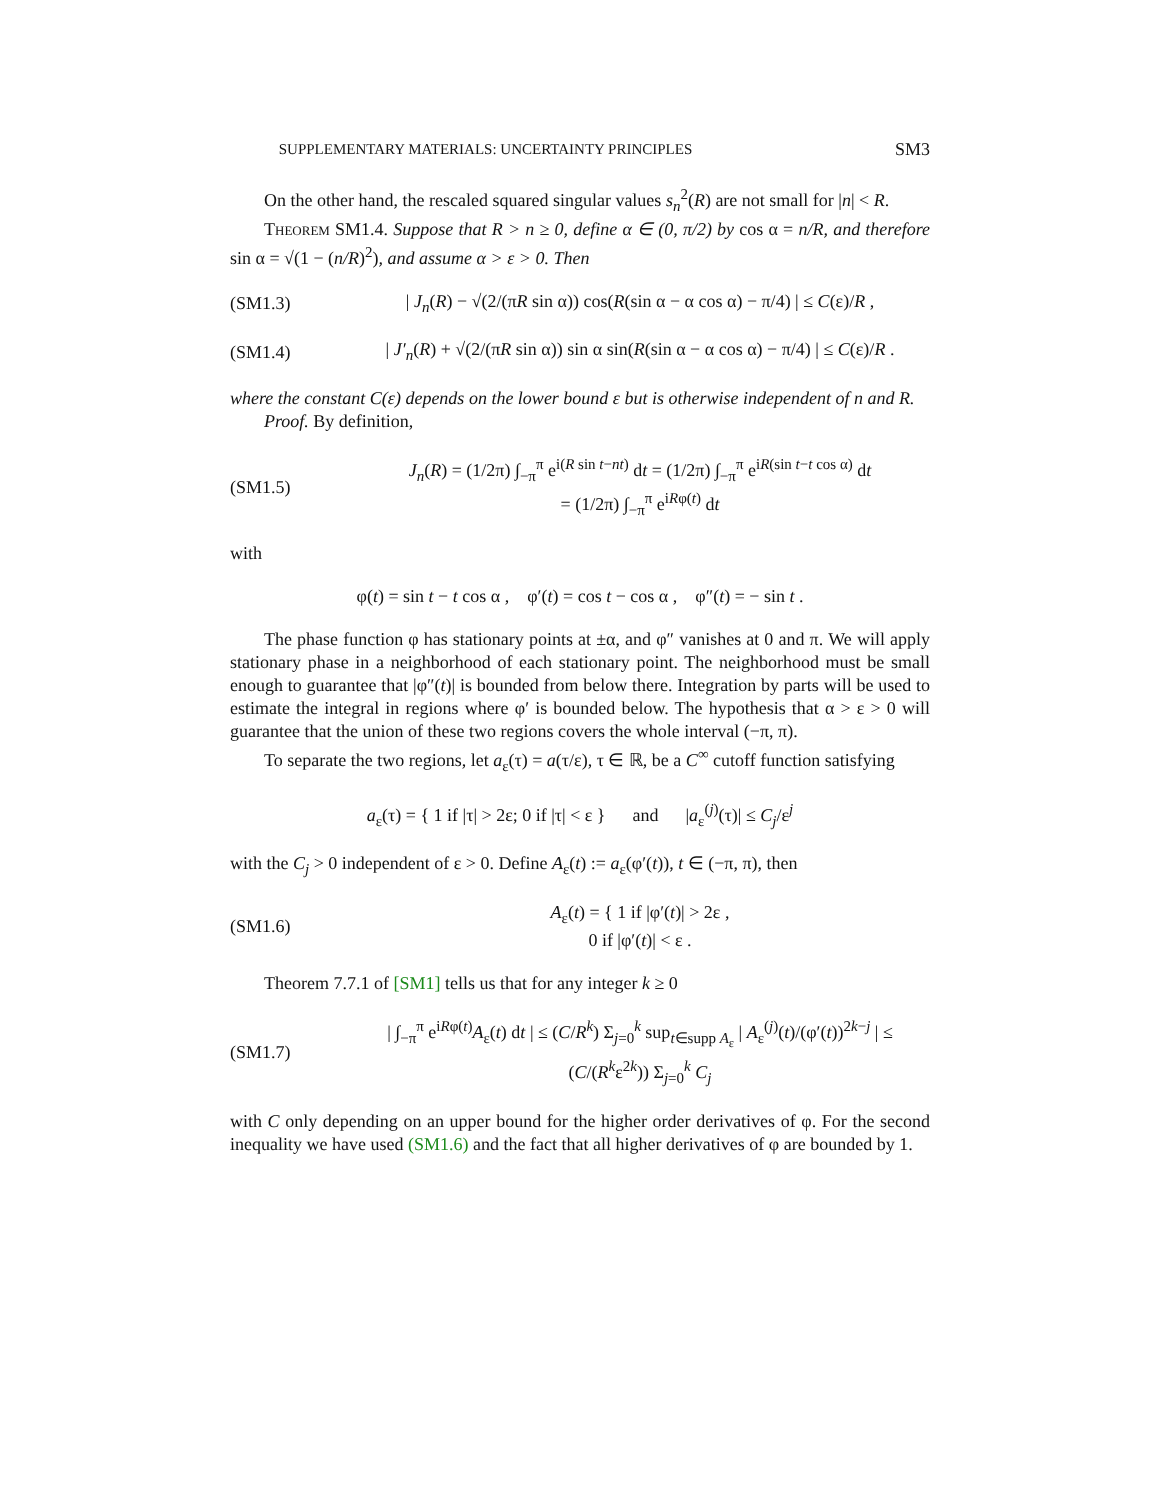SUPPLEMENTARY MATERIALS: UNCERTAINTY PRINCIPLES SM3
On the other hand, the rescaled squared singular values s<sub>n</sub><sup>2</sup>(R) are not small for |n| < R.
Theorem SM1.4. Suppose that R > n ≥ 0, define α ∈ (0, π/2) by cos α = n/R, and therefore sin α = √(1 − (n/R)<sup>2</sup>), and assume α > ε > 0. Then
(SM1.3) | J<sub>n</sub>(R) − √(2/(πR sin α)) cos(R(sin α − α cos α) − π/4) | ≤ C(ε)/R ,
(SM1.4) | J′<sub>n</sub>(R) + √(2/(πR sin α)) sin α sin(R(sin α − α cos α) − π/4) | ≤ C(ε)/R .
where the constant C(ε) depends on the lower bound ε but is otherwise independent of n and R.
Proof. By definition,
(SM1.5) J<sub>n</sub>(R) = (1/2π) ∫<sub>−π</sub><sup>π</sup> e<sup>i(R sin t−nt)</sup> dt = (1/2π) ∫<sub>−π</sub><sup>π</sup> e<sup>iR(sin t−t cos α)</sup> dt
= (1/2π) ∫<sub>−π</sub><sup>π</sup> e<sup>iRφ(t)</sup> dt
with
φ(t) = sin t − t cos α , φ′(t) = cos t − cos α , φ″(t) = − sin t .
The phase function φ has stationary points at ±α, and φ″ vanishes at 0 and π. We will apply stationary phase in a neighborhood of each stationary point. The neighborhood must be small enough to guarantee that |φ″(t)| is bounded from below there. Integration by parts will be used to estimate the integral in regions where φ′ is bounded below. The hypothesis that α > ε > 0 will guarantee that the union of these two regions covers the whole interval (−π, π).
To separate the two regions, let a<sub>ε</sub>(τ) = a(τ/ε), τ ∈ ℝ, be a C<sup>∞</sup> cutoff function satisfying
a<sub>ε</sub>(τ) = { 1 if |τ| > 2ε; 0 if |τ| < ε } and |a<sub>ε</sub><sup>(j)</sup>(τ)| ≤ C<sub>j</sub>/ε<sup>j</sup>
with the C<sub>j</sub> > 0 independent of ε > 0. Define A<sub>ε</sub>(t) := a<sub>ε</sub>(φ′(t)), t ∈ (−π, π), then
(SM1.6) A<sub>ε</sub>(t) = { 1 if |φ′(t)| > 2ε ,
0 if |φ′(t)| < ε .
Theorem 7.7.1 of [SM1] tells us that for any integer k ≥ 0
(SM1.7) | ∫<sub>−π</sub><sup>π</sup> e<sup>iRφ(t)</sup>A<sub>ε</sub>(t) dt | ≤ (C/R<sup>k</sup>) Σ<sub>j=0</sub><sup>k</sup> sup<sub>t∈supp A<sub>ε</sub></sub> | A<sub>ε</sub><sup>(j)</sup>(t)/(φ′(t))<sup>2k−j</sup> | ≤ (C/(R<sup>k</sup>ε<sup>2k</sup>)) Σ<sub>j=0</sub><sup>k</sup> C<sub>j</sub>
with C only depending on an upper bound for the higher order derivatives of φ. For the second inequality we have used (SM1.6) and the fact that all higher derivatives of φ are bounded by 1.